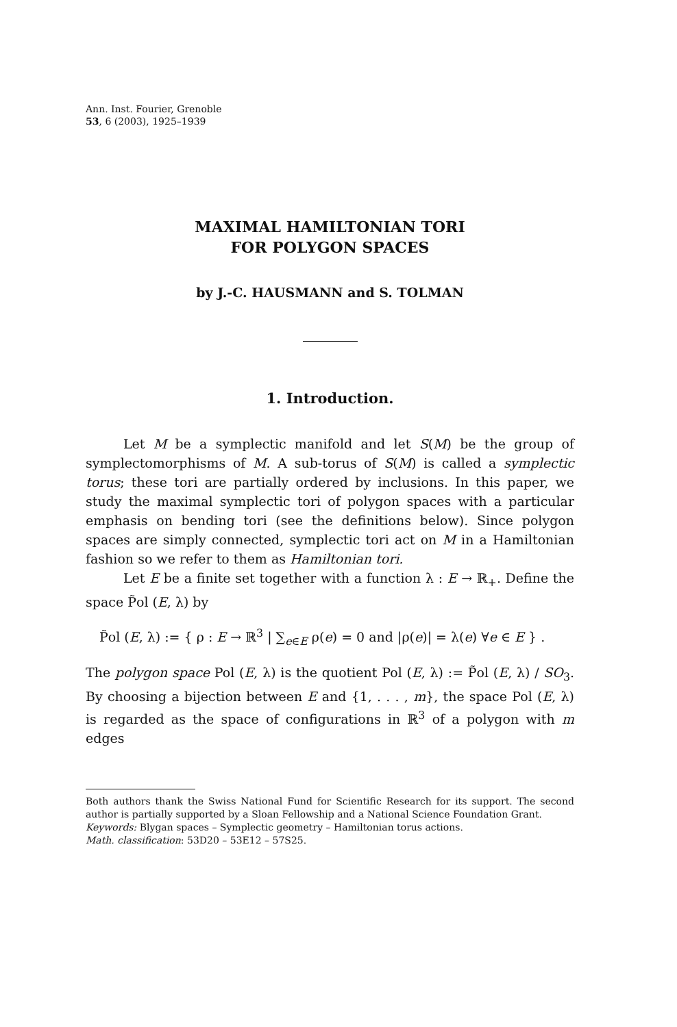Ann. Inst. Fourier, Grenoble
53, 6 (2003), 1925–1939
MAXIMAL HAMILTONIAN TORI
FOR POLYGON SPACES
by J.-C. HAUSMANN and S. TOLMAN
1. Introduction.
Let M be a symplectic manifold and let S(M) be the group of symplectomorphisms of M. A sub-torus of S(M) is called a symplectic torus; these tori are partially ordered by inclusions. In this paper, we study the maximal symplectic tori of polygon spaces with a particular emphasis on bending tori (see the definitions below). Since polygon spaces are simply connected, symplectic tori act on M in a Hamiltonian fashion so we refer to them as Hamiltonian tori.
Let E be a finite set together with a function λ : E → ℝ<sub>+</sub>. Define the space P̃ol (E, λ) by
P̃ol (E, λ) := { ρ : E → ℝ<sup>3</sup> | ∑<sub>e∈E</sub> ρ(e) = 0 and |ρ(e)| = λ(e) ∀e ∈ E } .
The polygon space Pol (E, λ) is the quotient Pol (E, λ) := P̃ol (E, λ) / SO<sub>3</sub>. By choosing a bijection between E and {1, . . . , m}, the space Pol (E, λ) is regarded as the space of configurations in ℝ<sup>3</sup> of a polygon with m edges
Both authors thank the Swiss National Fund for Scientific Research for its support. The second author is partially supported by a Sloan Fellowship and a National Science Foundation Grant.
Keywords: Blygan spaces – Symplectic geometry – Hamiltonian torus actions.
Math. classification: 53D20 – 53E12 – 57S25.